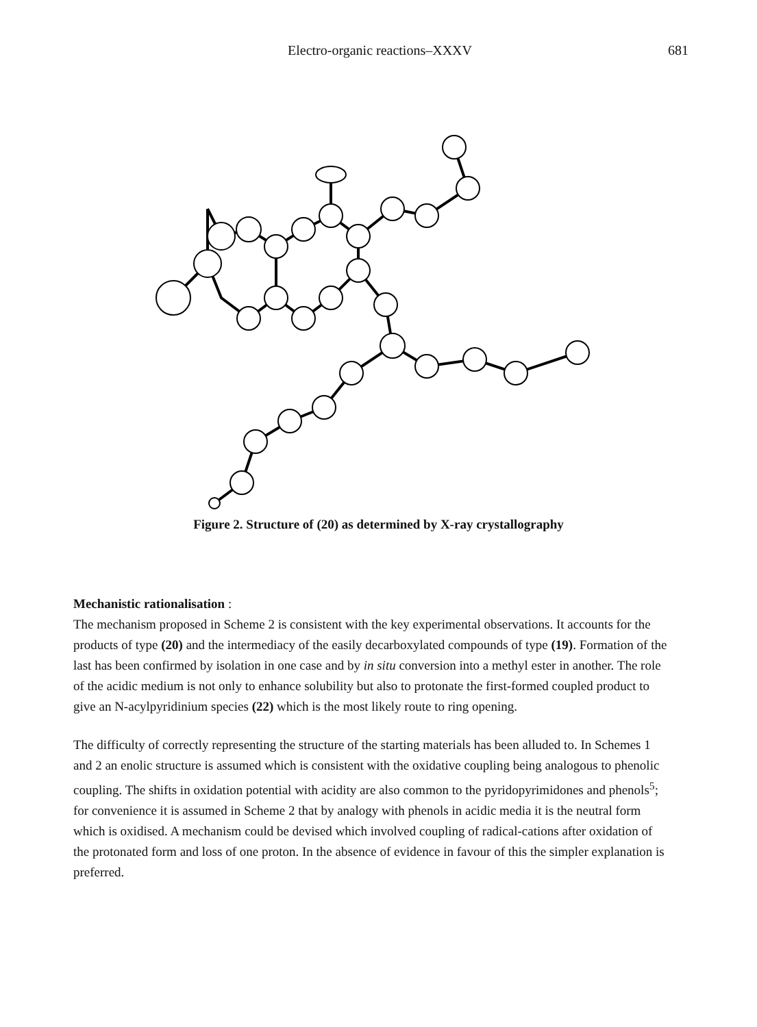Electro-organic reactions–XXXV 681
Figure 2. Structure of (20) as determined by X-ray crystallography
Mechanistic rationalisation :
The mechanism proposed in Scheme 2 is consistent with the key experimental observations. It accounts for the products of type (20) and the intermediacy of the easily decarboxylated compounds of type (19). Formation of the last has been confirmed by isolation in one case and by in situ conversion into a methyl ester in another. The role of the acidic medium is not only to enhance solubility but also to protonate the first-formed coupled product to give an N-acylpyridinium species (22) which is the most likely route to ring opening.
The difficulty of correctly representing the structure of the starting materials has been alluded to. In Schemes 1 and 2 an enolic structure is assumed which is consistent with the oxidative coupling being analogous to phenolic coupling. The shifts in oxidation potential with acidity are also common to the pyridopyrimidones and phenols<sup>5</sup>; for convenience it is assumed in Scheme 2 that by analogy with phenols in acidic media it is the neutral form which is oxidised. A mechanism could be devised which involved coupling of radical-cations after oxidation of the protonated form and loss of one proton. In the absence of evidence in favour of this the simpler explanation is preferred.